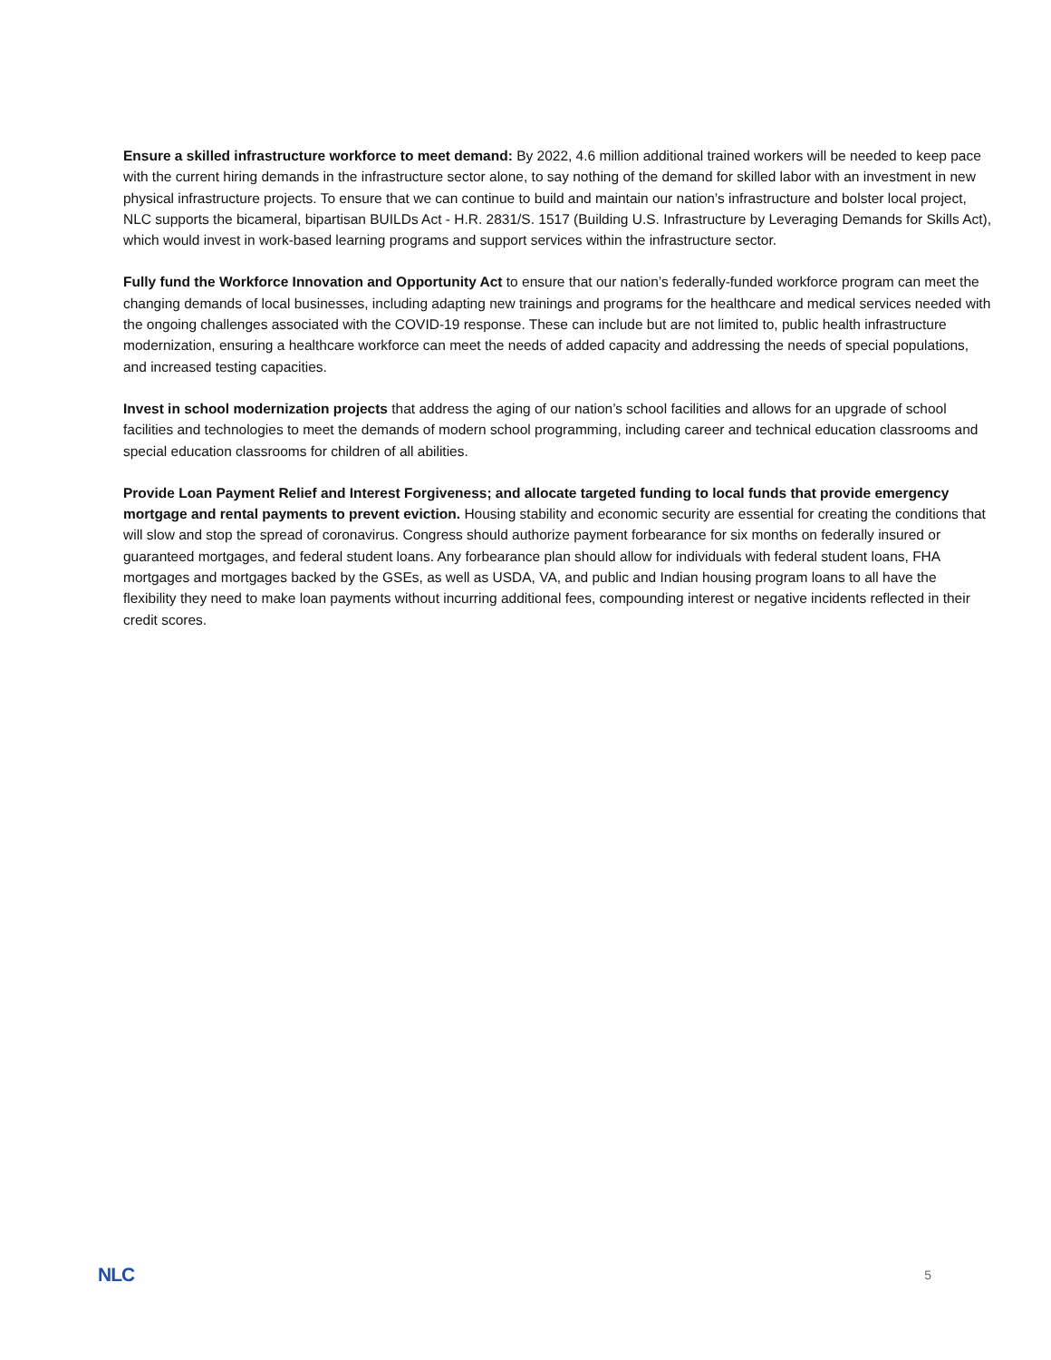Ensure a skilled infrastructure workforce to meet demand: By 2022, 4.6 million additional trained workers will be needed to keep pace with the current hiring demands in the infrastructure sector alone, to say nothing of the demand for skilled labor with an investment in new physical infrastructure projects. To ensure that we can continue to build and maintain our nation’s infrastructure and bolster local project, NLC supports the bicameral, bipartisan BUILDs Act - H.R. 2831/S. 1517 (Building U.S. Infrastructure by Leveraging Demands for Skills Act), which would invest in work-based learning programs and support services within the infrastructure sector.
Fully fund the Workforce Innovation and Opportunity Act to ensure that our nation’s federally-funded workforce program can meet the changing demands of local businesses, including adapting new trainings and programs for the healthcare and medical services needed with the ongoing challenges associated with the COVID-19 response. These can include but are not limited to, public health infrastructure modernization, ensuring a healthcare workforce can meet the needs of added capacity and addressing the needs of special populations, and increased testing capacities.
Invest in school modernization projects that address the aging of our nation’s school facilities and allows for an upgrade of school facilities and technologies to meet the demands of modern school programming, including career and technical education classrooms and special education classrooms for children of all abilities.
Provide Loan Payment Relief and Interest Forgiveness; and allocate targeted funding to local funds that provide emergency mortgage and rental payments to prevent eviction. Housing stability and economic security are essential for creating the conditions that will slow and stop the spread of coronavirus. Congress should authorize payment forbearance for six months on federally insured or guaranteed mortgages, and federal student loans. Any forbearance plan should allow for individuals with federal student loans, FHA mortgages and mortgages backed by the GSEs, as well as USDA, VA, and public and Indian housing program loans to all have the flexibility they need to make loan payments without incurring additional fees, compounding interest or negative incidents reflected in their credit scores.
NLC 5